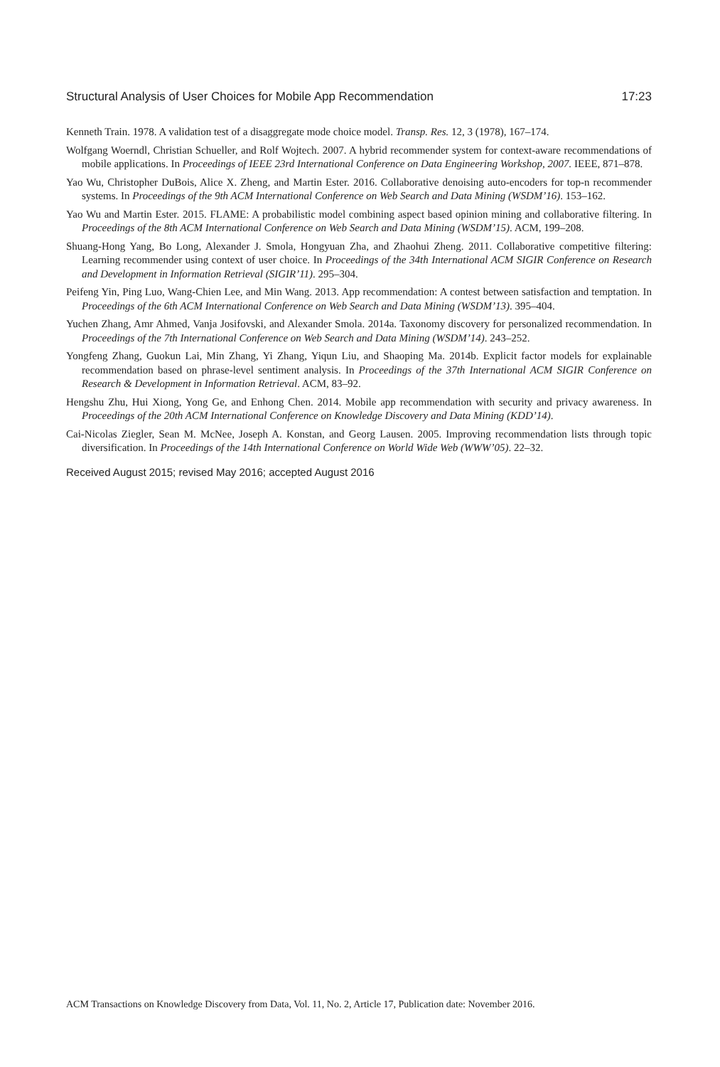Structural Analysis of User Choices for Mobile App Recommendation 17:23
Kenneth Train. 1978. A validation test of a disaggregate mode choice model. Transp. Res. 12, 3 (1978), 167–174.
Wolfgang Woerndl, Christian Schueller, and Rolf Wojtech. 2007. A hybrid recommender system for context-aware recommendations of mobile applications. In Proceedings of IEEE 23rd International Conference on Data Engineering Workshop, 2007. IEEE, 871–878.
Yao Wu, Christopher DuBois, Alice X. Zheng, and Martin Ester. 2016. Collaborative denoising auto-encoders for top-n recommender systems. In Proceedings of the 9th ACM International Conference on Web Search and Data Mining (WSDM’16). 153–162.
Yao Wu and Martin Ester. 2015. FLAME: A probabilistic model combining aspect based opinion mining and collaborative filtering. In Proceedings of the 8th ACM International Conference on Web Search and Data Mining (WSDM’15). ACM, 199–208.
Shuang-Hong Yang, Bo Long, Alexander J. Smola, Hongyuan Zha, and Zhaohui Zheng. 2011. Collaborative competitive filtering: Learning recommender using context of user choice. In Proceedings of the 34th International ACM SIGIR Conference on Research and Development in Information Retrieval (SIGIR’11). 295–304.
Peifeng Yin, Ping Luo, Wang-Chien Lee, and Min Wang. 2013. App recommendation: A contest between satisfaction and temptation. In Proceedings of the 6th ACM International Conference on Web Search and Data Mining (WSDM’13). 395–404.
Yuchen Zhang, Amr Ahmed, Vanja Josifovski, and Alexander Smola. 2014a. Taxonomy discovery for personalized recommendation. In Proceedings of the 7th International Conference on Web Search and Data Mining (WSDM’14). 243–252.
Yongfeng Zhang, Guokun Lai, Min Zhang, Yi Zhang, Yiqun Liu, and Shaoping Ma. 2014b. Explicit factor models for explainable recommendation based on phrase-level sentiment analysis. In Proceedings of the 37th International ACM SIGIR Conference on Research & Development in Information Retrieval. ACM, 83–92.
Hengshu Zhu, Hui Xiong, Yong Ge, and Enhong Chen. 2014. Mobile app recommendation with security and privacy awareness. In Proceedings of the 20th ACM International Conference on Knowledge Discovery and Data Mining (KDD’14).
Cai-Nicolas Ziegler, Sean M. McNee, Joseph A. Konstan, and Georg Lausen. 2005. Improving recommendation lists through topic diversification. In Proceedings of the 14th International Conference on World Wide Web (WWW’05). 22–32.
Received August 2015; revised May 2016; accepted August 2016
ACM Transactions on Knowledge Discovery from Data, Vol. 11, No. 2, Article 17, Publication date: November 2016.